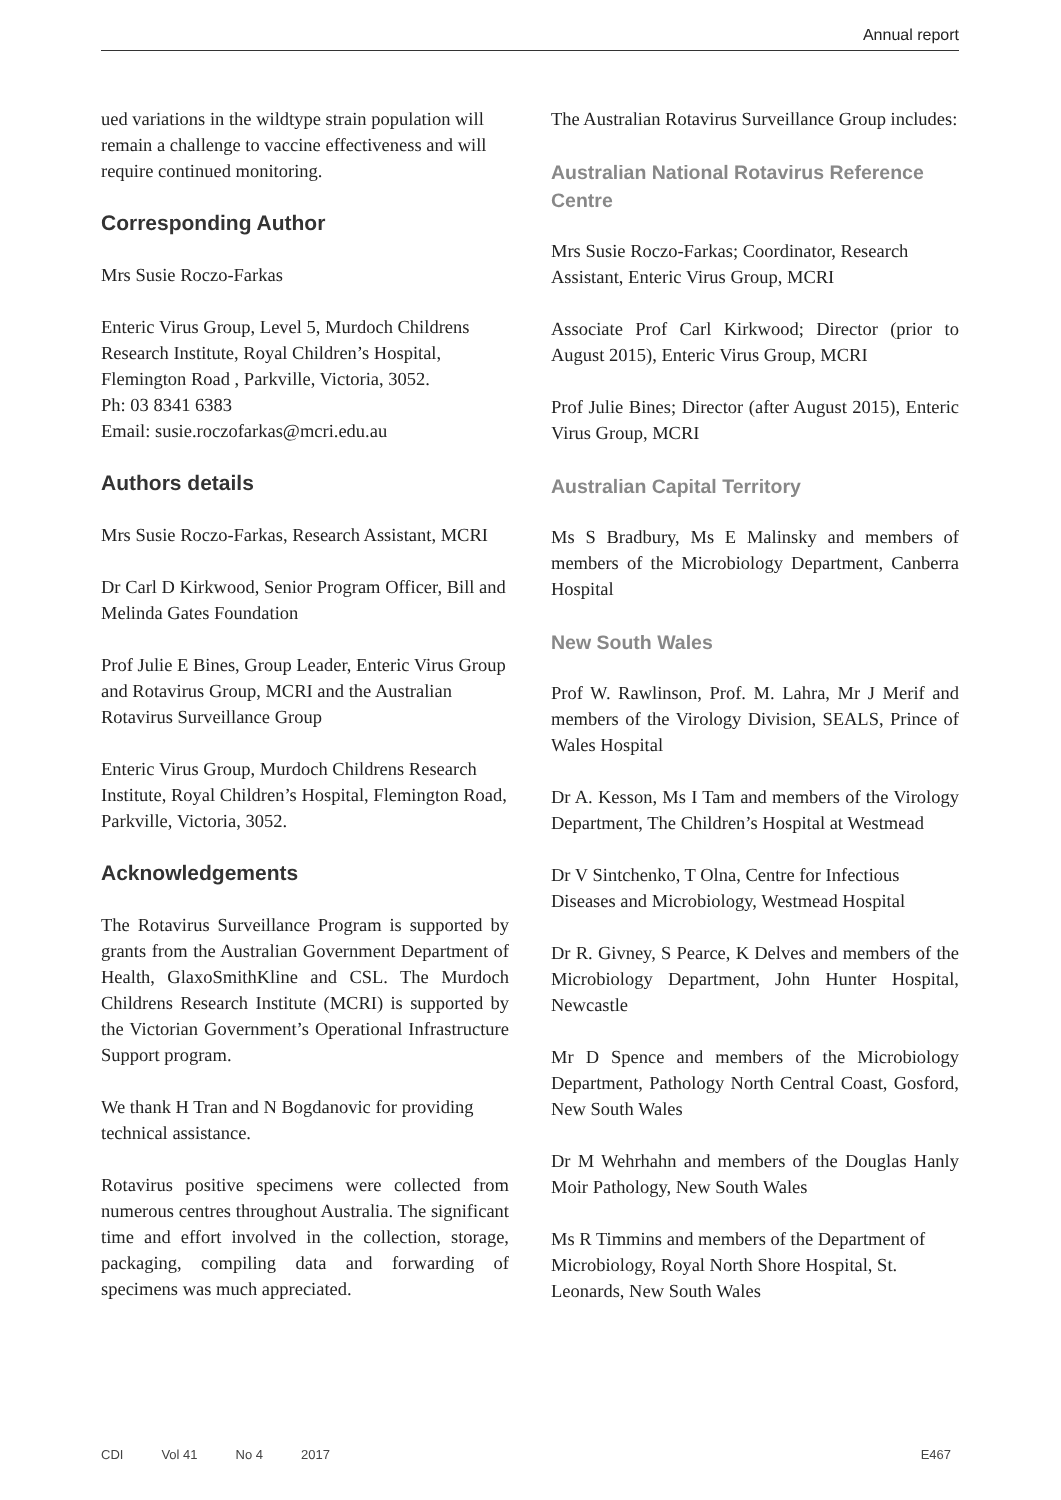Annual report
ued variations in the wildtype strain population will remain a challenge to vaccine effectiveness and will require continued monitoring.
Corresponding Author
Mrs Susie Roczo-Farkas
Enteric Virus Group, Level 5, Murdoch Childrens Research Institute, Royal Children’s Hospital, Flemington Road , Parkville, Victoria, 3052.
Ph: 03 8341 6383
Email: susie.roczofarkas@mcri.edu.au
Authors details
Mrs Susie Roczo-Farkas, Research Assistant, MCRI
Dr Carl D Kirkwood, Senior Program Officer, Bill and Melinda Gates Foundation
Prof Julie E Bines, Group Leader, Enteric Virus Group and Rotavirus Group, MCRI and the Australian Rotavirus Surveillance Group
Enteric Virus Group, Murdoch Childrens Research Institute, Royal Children’s Hospital, Flemington Road, Parkville, Victoria, 3052.
Acknowledgements
The Rotavirus Surveillance Program is supported by grants from the Australian Government Department of Health, GlaxoSmithKline and CSL. The Murdoch Childrens Research Institute (MCRI) is supported by the Victorian Government’s Operational Infrastructure Support program.
We thank H Tran and N Bogdanovic for providing technical assistance.
Rotavirus positive specimens were collected from numerous centres throughout Australia. The significant time and effort involved in the collection, storage, packaging, compiling data and forwarding of specimens was much appreciated.
The Australian Rotavirus Surveillance Group includes:
Australian National Rotavirus Reference Centre
Mrs Susie Roczo-Farkas; Coordinator, Research Assistant, Enteric Virus Group, MCRI
Associate Prof Carl Kirkwood; Director (prior to August 2015), Enteric Virus Group, MCRI
Prof Julie Bines; Director (after August 2015), Enteric Virus Group, MCRI
Australian Capital Territory
Ms S Bradbury, Ms E Malinsky and members of members of the Microbiology Department, Canberra Hospital
New South Wales
Prof W. Rawlinson, Prof. M. Lahra, Mr J Merif and members of the Virology Division, SEALS, Prince of Wales Hospital
Dr A. Kesson, Ms I Tam and members of the Virology Department, The Children’s Hospital at Westmead
Dr V Sintchenko, T Olna, Centre for Infectious Diseases and Microbiology, Westmead Hospital
Dr R. Givney, S Pearce, K Delves and members of the Microbiology Department, John Hunter Hospital, Newcastle
Mr D Spence and members of the Microbiology Department, Pathology North Central Coast, Gosford, New South Wales
Dr M Wehrhahn and members of the Douglas Hanly Moir Pathology, New South Wales
Ms R Timmins and members of the Department of Microbiology, Royal North Shore Hospital, St. Leonards, New South Wales
CDI Vol 41 No 4 2017 E467